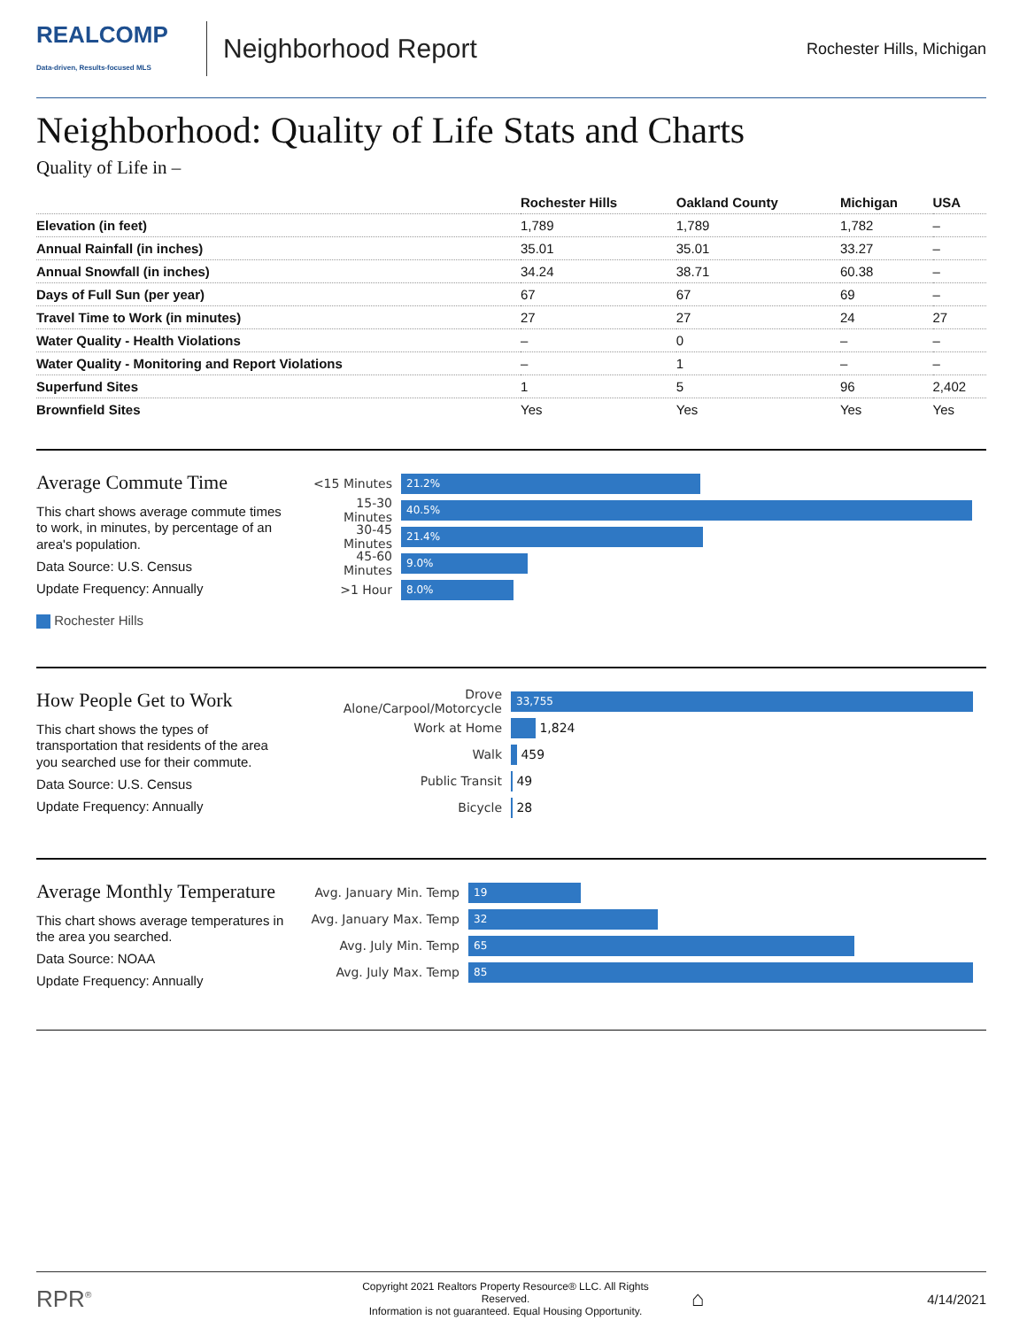REALCOMP
Data-driven, Results-focused MLS
Neighborhood Report
Rochester Hills, Michigan
Neighborhood: Quality of Life Stats and Charts
Quality of Life in –
| | Rochester Hills | Oakland County | Michigan | USA |
| --- | --- | --- | --- | --- |
| Elevation (in feet) | 1,789 | 1,789 | 1,782 | – |
| Annual Rainfall (in inches) | 35.01 | 35.01 | 33.27 | – |
| Annual Snowfall (in inches) | 34.24 | 38.71 | 60.38 | – |
| Days of Full Sun (per year) | 67 | 67 | 69 | – |
| Travel Time to Work (in minutes) | 27 | 27 | 24 | 27 |
| Water Quality - Health Violations | – | 0 | – | – |
| Water Quality - Monitoring and Report Violations | – | 1 | – | – |
| Superfund Sites | 1 | 5 | 96 | 2,402 |
| Brownfield Sites | Yes | Yes | Yes | Yes |
Average Commute Time
This chart shows average commute times to work, in minutes, by percentage of an area's population.
Data Source: U.S. Census
Update Frequency: Annually
Rochester Hills
<15 Minutes
21.2%
15-30 Minutes
40.5%
30-45 Minutes
21.4%
45-60 Minutes
9.0%
>1 Hour
8.0%
How People Get to Work
This chart shows the types of transportation that residents of the area you searched use for their commute.
Data Source: U.S. Census
Update Frequency: Annually
Drove Alone/Carpool/Motorcycle
33,755
Work at Home
1,824
Walk
459
Public Transit
49
Bicycle
28
Average Monthly Temperature
This chart shows average temperatures in the area you searched.
Data Source: NOAA
Update Frequency: Annually
Avg. January Min. Temp
19
Avg. January Max. Temp
32
Avg. July Min. Temp
65
Avg. July Max. Temp
85
RPR<sup>®</sup>
Copyright 2021 Realtors Property Resource® LLC. All Rights Reserved.
Information is not guaranteed. Equal Housing Opportunity.
⌂
4/14/2021